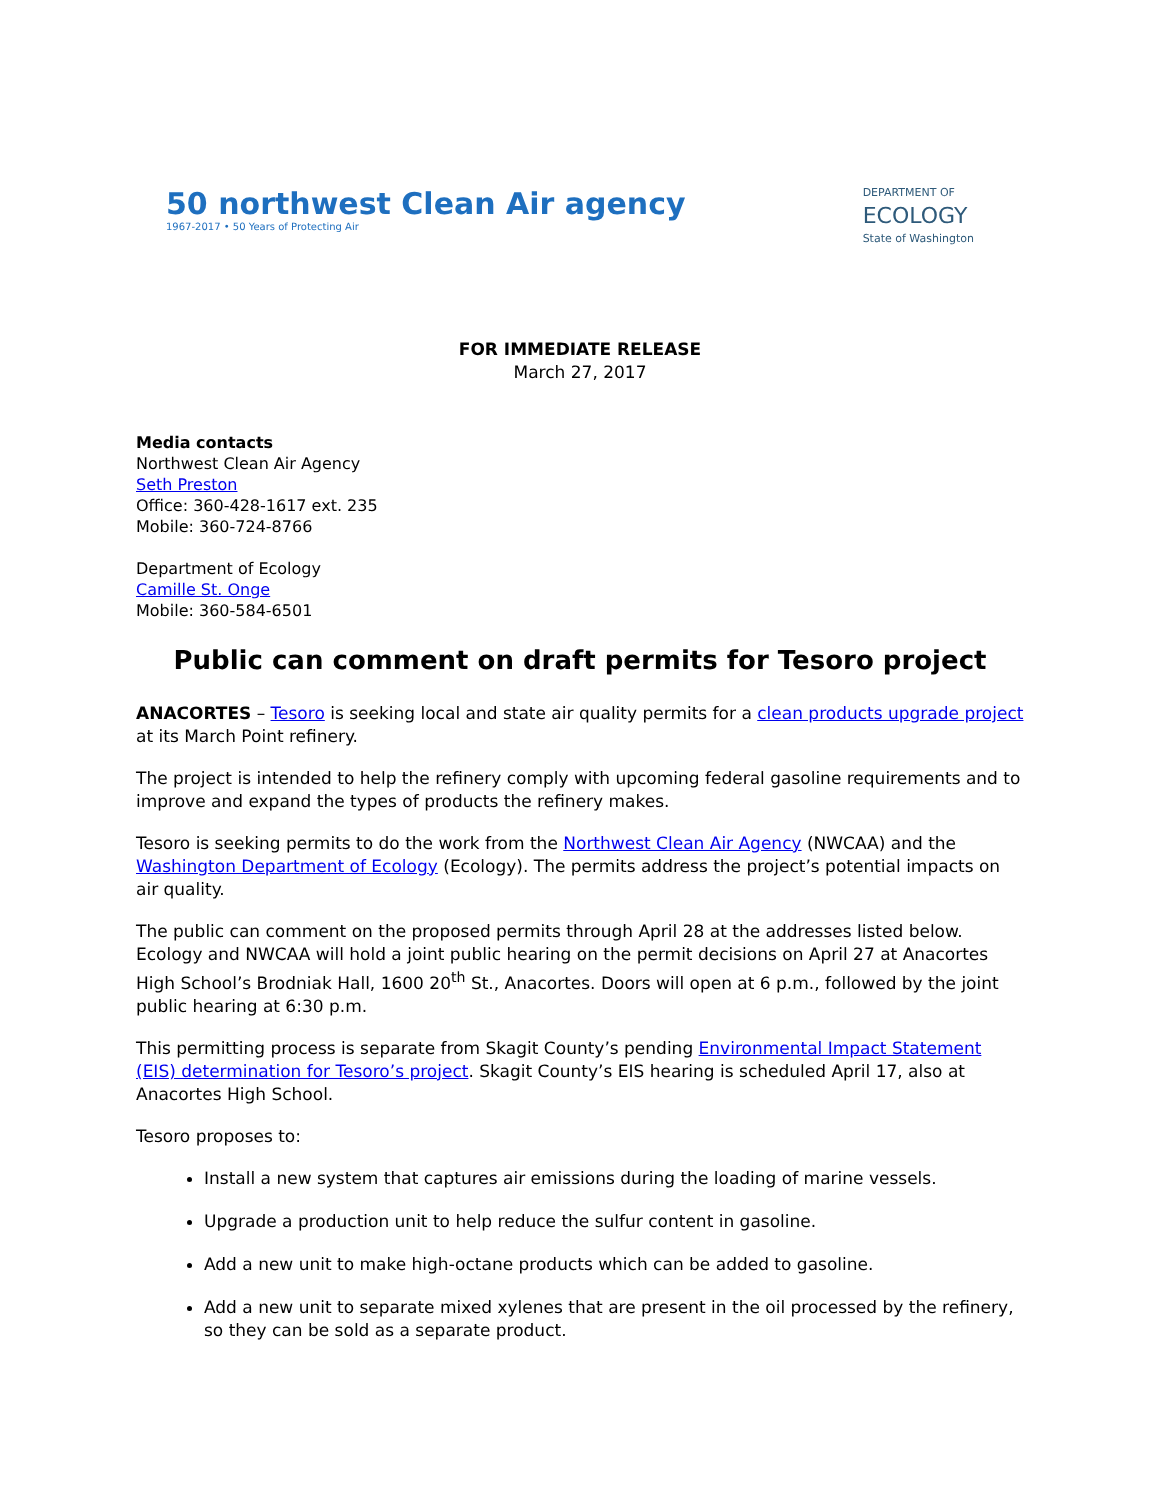50 northwest Clean Air agency
1967-2017 • 50 Years of Protecting Air
DEPARTMENT OF
ECOLOGY
State of Washington
FOR IMMEDIATE RELEASE
March 27, 2017
Media contacts
Northwest Clean Air Agency
Seth Preston
Office: 360-428-1617 ext. 235
Mobile: 360-724-8766
Department of Ecology
Camille St. Onge
Mobile: 360-584-6501
Public can comment on draft permits for Tesoro project
ANACORTES – Tesoro is seeking local and state air quality permits for a clean products upgrade project at its March Point refinery.
The project is intended to help the refinery comply with upcoming federal gasoline requirements and to improve and expand the types of products the refinery makes.
Tesoro is seeking permits to do the work from the Northwest Clean Air Agency (NWCAA) and the Washington Department of Ecology (Ecology). The permits address the project’s potential impacts on air quality.
The public can comment on the proposed permits through April 28 at the addresses listed below. Ecology and NWCAA will hold a joint public hearing on the permit decisions on April 27 at Anacortes High School’s Brodniak Hall, 1600 20<sup>th</sup> St., Anacortes. Doors will open at 6 p.m., followed by the joint public hearing at 6:30 p.m.
This permitting process is separate from Skagit County’s pending Environmental Impact Statement (EIS) determination for Tesoro’s project. Skagit County’s EIS hearing is scheduled April 17, also at Anacortes High School.
Tesoro proposes to:
Install a new system that captures air emissions during the loading of marine vessels.
Upgrade a production unit to help reduce the sulfur content in gasoline.
Add a new unit to make high-octane products which can be added to gasoline.
Add a new unit to separate mixed xylenes that are present in the oil processed by the refinery, so they can be sold as a separate product.